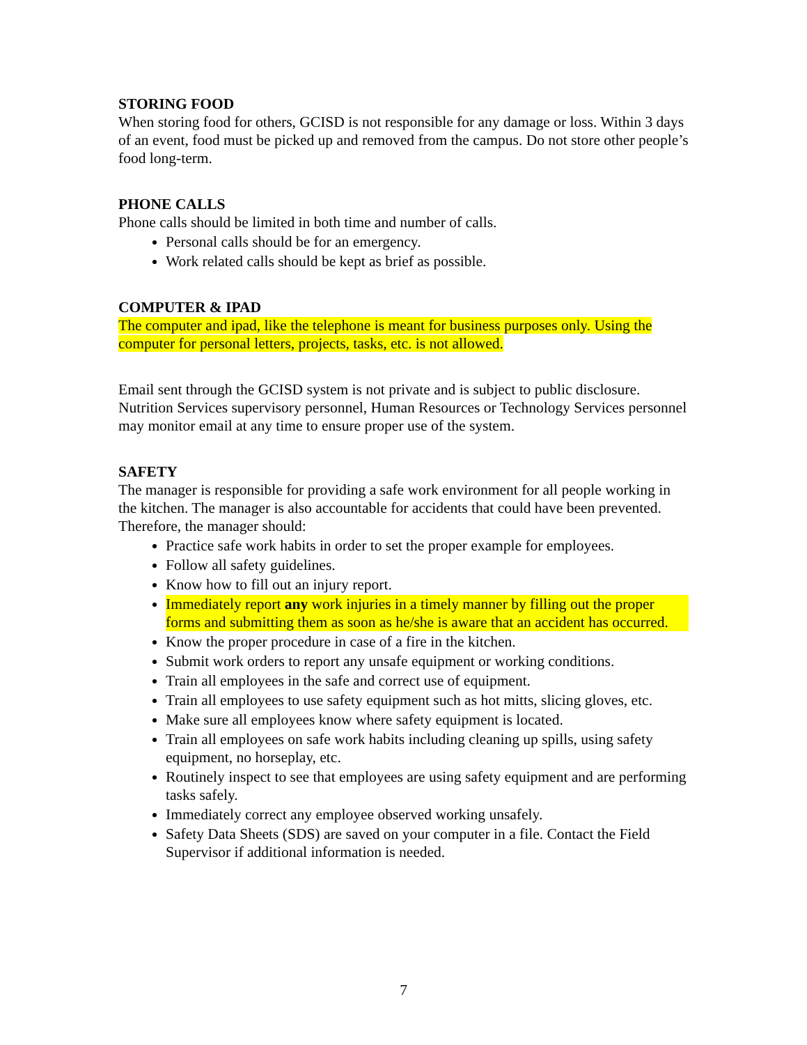STORING FOOD
When storing food for others, GCISD is not responsible for any damage or loss. Within 3 days of an event, food must be picked up and removed from the campus. Do not store other people’s food long-term.
PHONE CALLS
Phone calls should be limited in both time and number of calls.
Personal calls should be for an emergency.
Work related calls should be kept as brief as possible.
COMPUTER & IPAD
The computer and ipad, like the telephone is meant for business purposes only. Using the computer for personal letters, projects, tasks, etc. is not allowed.
Email sent through the GCISD system is not private and is subject to public disclosure. Nutrition Services supervisory personnel, Human Resources or Technology Services personnel may monitor email at any time to ensure proper use of the system.
SAFETY
The manager is responsible for providing a safe work environment for all people working in the kitchen. The manager is also accountable for accidents that could have been prevented.
Therefore, the manager should:
Practice safe work habits in order to set the proper example for employees.
Follow all safety guidelines.
Know how to fill out an injury report.
Immediately report any work injuries in a timely manner by filling out the proper forms and submitting them as soon as he/she is aware that an accident has occurred.
Know the proper procedure in case of a fire in the kitchen.
Submit work orders to report any unsafe equipment or working conditions.
Train all employees in the safe and correct use of equipment.
Train all employees to use safety equipment such as hot mitts, slicing gloves, etc.
Make sure all employees know where safety equipment is located.
Train all employees on safe work habits including cleaning up spills, using safety equipment, no horseplay, etc.
Routinely inspect to see that employees are using safety equipment and are performing tasks safely.
Immediately correct any employee observed working unsafely.
Safety Data Sheets (SDS) are saved on your computer in a file. Contact the Field Supervisor if additional information is needed.
7